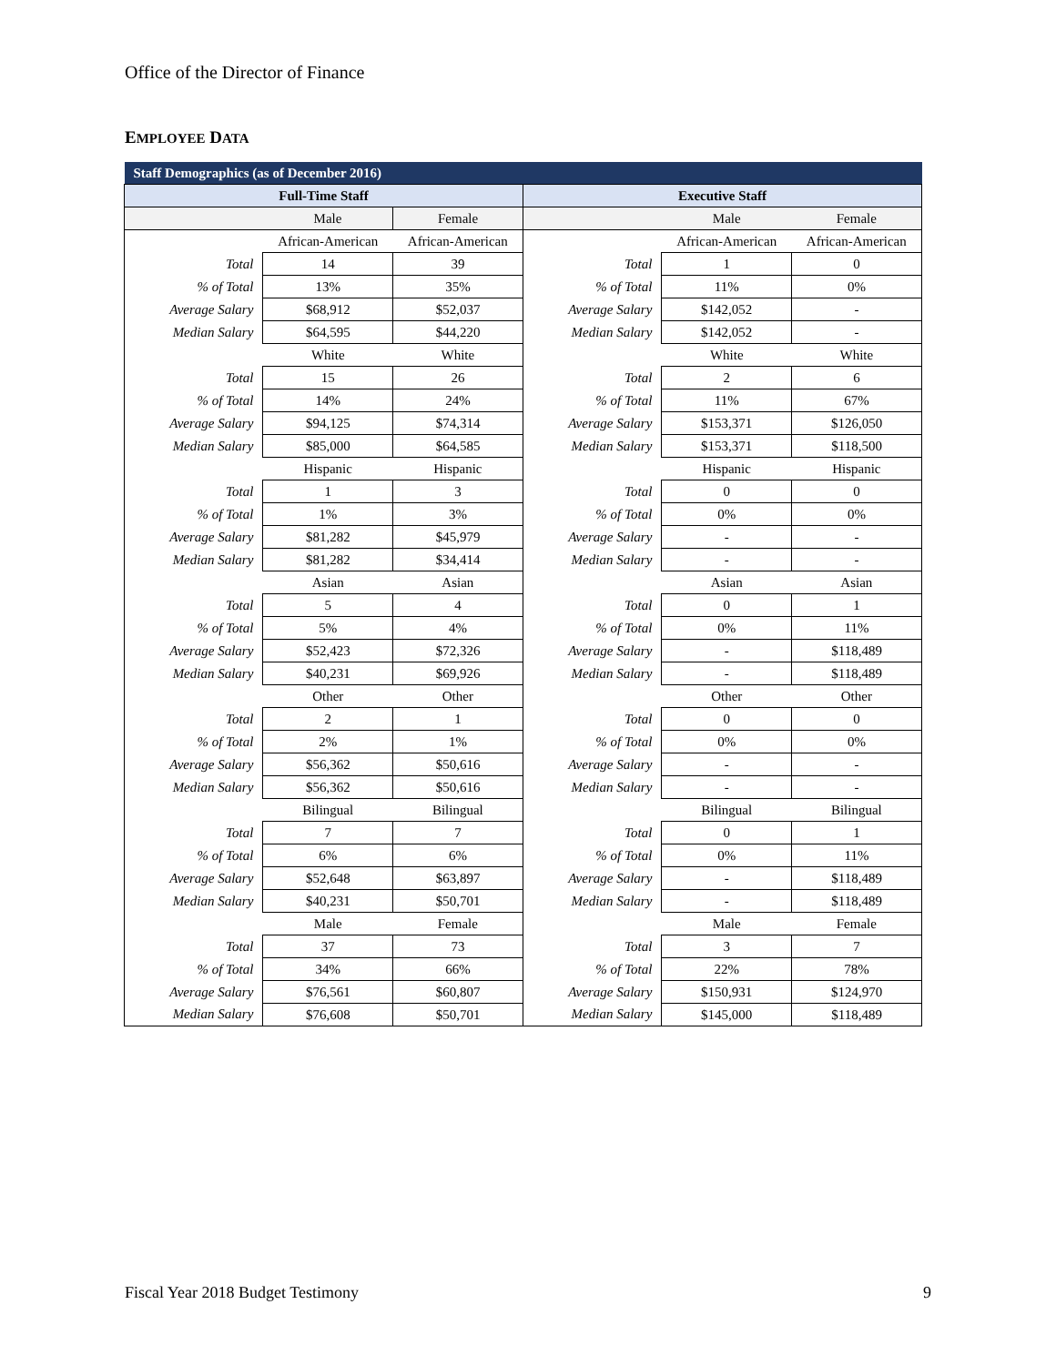Office of the Director of Finance
EMPLOYEE DATA
| Staff Demographics (as of December 2016) | | | | | |
| --- | --- | --- | --- | --- | --- |
| Full-Time Staff | | | Executive Staff | | |
| | Male | Female | | Male | Female |
| | African-American | African-American | | African-American | African-American |
| Total | 14 | 39 | Total | 1 | 0 |
| % of Total | 13% | 35% | % of Total | 11% | 0% |
| Average Salary | $68,912 | $52,037 | Average Salary | $142,052 | - |
| Median Salary | $64,595 | $44,220 | Median Salary | $142,052 | - |
| | White | White | | White | White |
| Total | 15 | 26 | Total | 2 | 6 |
| % of Total | 14% | 24% | % of Total | 11% | 67% |
| Average Salary | $94,125 | $74,314 | Average Salary | $153,371 | $126,050 |
| Median Salary | $85,000 | $64,585 | Median Salary | $153,371 | $118,500 |
| | Hispanic | Hispanic | | Hispanic | Hispanic |
| Total | 1 | 3 | Total | 0 | 0 |
| % of Total | 1% | 3% | % of Total | 0% | 0% |
| Average Salary | $81,282 | $45,979 | Average Salary | - | - |
| Median Salary | $81,282 | $34,414 | Median Salary | - | - |
| | Asian | Asian | | Asian | Asian |
| Total | 5 | 4 | Total | 0 | 1 |
| % of Total | 5% | 4% | % of Total | 0% | 11% |
| Average Salary | $52,423 | $72,326 | Average Salary | - | $118,489 |
| Median Salary | $40,231 | $69,926 | Median Salary | - | $118,489 |
| | Other | Other | | Other | Other |
| Total | 2 | 1 | Total | 0 | 0 |
| % of Total | 2% | 1% | % of Total | 0% | 0% |
| Average Salary | $56,362 | $50,616 | Average Salary | - | - |
| Median Salary | $56,362 | $50,616 | Median Salary | - | - |
| | Bilingual | Bilingual | | Bilingual | Bilingual |
| Total | 7 | 7 | Total | 0 | 1 |
| % of Total | 6% | 6% | % of Total | 0% | 11% |
| Average Salary | $52,648 | $63,897 | Average Salary | - | $118,489 |
| Median Salary | $40,231 | $50,701 | Median Salary | - | $118,489 |
| | Male | Female | | Male | Female |
| Total | 37 | 73 | Total | 3 | 7 |
| % of Total | 34% | 66% | % of Total | 22% | 78% |
| Average Salary | $76,561 | $60,807 | Average Salary | $150,931 | $124,970 |
| Median Salary | $76,608 | $50,701 | Median Salary | $145,000 | $118,489 |
Fiscal Year 2018 Budget Testimony 9